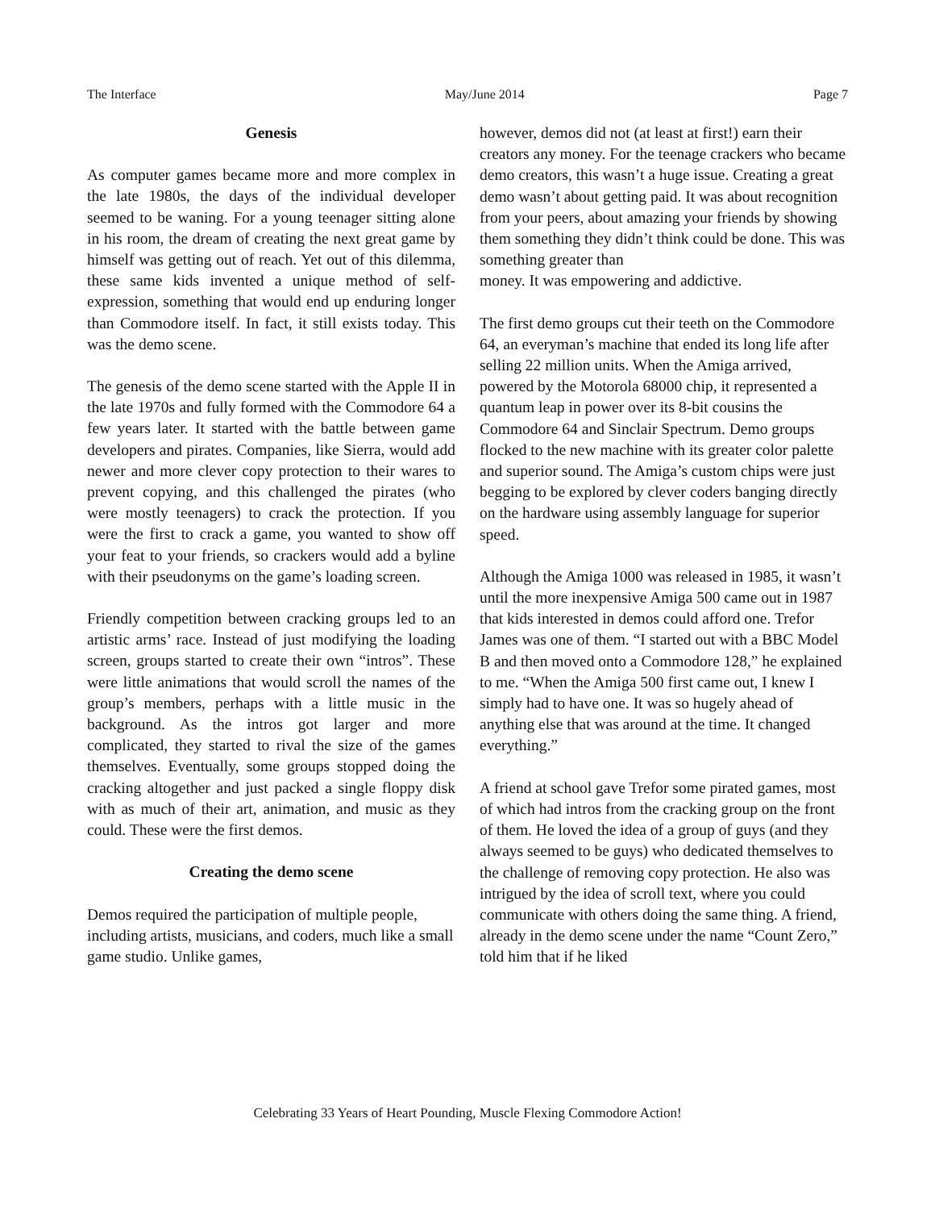The Interface May/June 2014 Page 7
Genesis
As computer games became more and more complex in the late 1980s, the days of the individual developer seemed to be waning. For a young teenager sitting alone in his room, the dream of creating the next great game by himself was getting out of reach. Yet out of this dilemma, these same kids invented a unique method of self-expression, something that would end up enduring longer than Commodore itself. In fact, it still exists today. This was the demo scene.
The genesis of the demo scene started with the Apple II in the late 1970s and fully formed with the Commodore 64 a few years later. It started with the battle between game developers and pirates. Companies, like Sierra, would add newer and more clever copy protection to their wares to prevent copying, and this challenged the pirates (who were mostly teenagers) to crack the protection. If you were the first to crack a game, you wanted to show off your feat to your friends, so crackers would add a byline with their pseudonyms on the game’s loading screen.
Friendly competition between cracking groups led to an artistic arms’ race. Instead of just modifying the loading screen, groups started to create their own “intros”. These were little animations that would scroll the names of the group’s members, perhaps with a little music in the background. As the intros got larger and more complicated, they started to rival the size of the games themselves. Eventually, some groups stopped doing the cracking altogether and just packed a single floppy disk with as much of their art, animation, and music as they could. These were the first demos.
Creating the demo scene
Demos required the participation of multiple people, including artists, musicians, and coders, much like a small game studio. Unlike games,
however, demos did not (at least at first!) earn their creators any money. For the teenage crackers who became demo creators, this wasn’t a huge issue. Creating a great demo wasn’t about getting paid. It was about recognition from your peers, about amazing your friends by showing them something they didn’t think could be done. This was something greater than
money. It was empowering and addictive.
The first demo groups cut their teeth on the Commodore 64, an everyman’s machine that ended its long life after selling 22 million units. When the Amiga arrived, powered by the Motorola 68000 chip, it represented a quantum leap in power over its 8-bit cousins the Commodore 64 and Sinclair Spectrum. Demo groups flocked to the new machine with its greater color palette and superior sound. The Amiga’s custom chips were just begging to be explored by clever coders banging directly on the hardware using assembly language for superior speed.
Although the Amiga 1000 was released in 1985, it wasn’t until the more inexpensive Amiga 500 came out in 1987 that kids interested in demos could afford one. Trefor James was one of them. “I started out with a BBC Model B and then moved onto a Commodore 128,” he explained to me. “When the Amiga 500 first came out, I knew I simply had to have one. It was so hugely ahead of anything else that was around at the time. It changed everything.”
A friend at school gave Trefor some pirated games, most of which had intros from the cracking group on the front of them. He loved the idea of a group of guys (and they always seemed to be guys) who dedicated themselves to the challenge of removing copy protection. He also was intrigued by the idea of scroll text, where you could communicate with others doing the same thing. A friend, already in the demo scene under the name “Count Zero,” told him that if he liked
Celebrating 33 Years of Heart Pounding, Muscle Flexing Commodore Action!